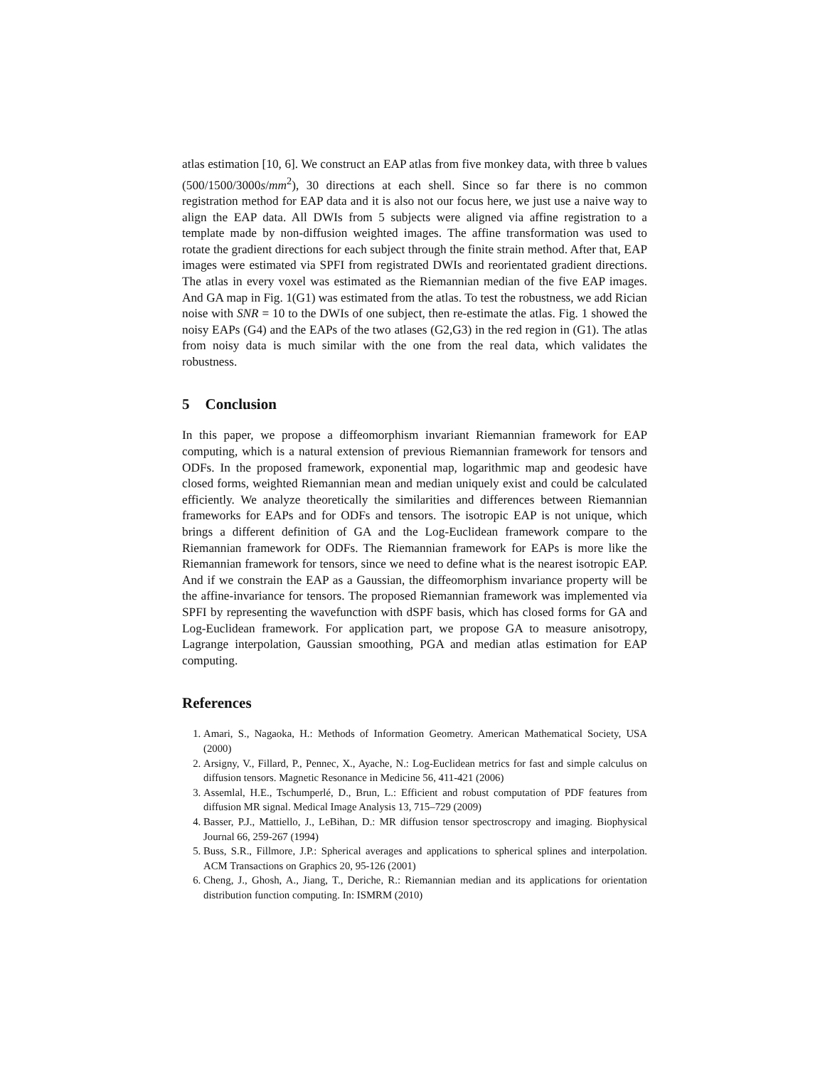atlas estimation [10, 6]. We construct an EAP atlas from five monkey data, with three b values (500/1500/3000s/mm<sup>2</sup>), 30 directions at each shell. Since so far there is no common registration method for EAP data and it is also not our focus here, we just use a naive way to align the EAP data. All DWIs from 5 subjects were aligned via affine registration to a template made by non-diffusion weighted images. The affine transformation was used to rotate the gradient directions for each subject through the finite strain method. After that, EAP images were estimated via SPFI from registrated DWIs and reorientated gradient directions. The atlas in every voxel was estimated as the Riemannian median of the five EAP images. And GA map in Fig. 1(G1) was estimated from the atlas. To test the robustness, we add Rician noise with SNR = 10 to the DWIs of one subject, then re-estimate the atlas. Fig. 1 showed the noisy EAPs (G4) and the EAPs of the two atlases (G2,G3) in the red region in (G1). The atlas from noisy data is much similar with the one from the real data, which validates the robustness.
5 Conclusion
In this paper, we propose a diffeomorphism invariant Riemannian framework for EAP computing, which is a natural extension of previous Riemannian framework for tensors and ODFs. In the proposed framework, exponential map, logarithmic map and geodesic have closed forms, weighted Riemannian mean and median uniquely exist and could be calculated efficiently. We analyze theoretically the similarities and differences between Riemannian frameworks for EAPs and for ODFs and tensors. The isotropic EAP is not unique, which brings a different definition of GA and the Log-Euclidean framework compare to the Riemannian framework for ODFs. The Riemannian framework for EAPs is more like the Riemannian framework for tensors, since we need to define what is the nearest isotropic EAP. And if we constrain the EAP as a Gaussian, the diffeomorphism invariance property will be the affine-invariance for tensors. The proposed Riemannian framework was implemented via SPFI by representing the wavefunction with dSPF basis, which has closed forms for GA and Log-Euclidean framework. For application part, we propose GA to measure anisotropy, Lagrange interpolation, Gaussian smoothing, PGA and median atlas estimation for EAP computing.
References
1. Amari, S., Nagaoka, H.: Methods of Information Geometry. American Mathematical Society, USA (2000)
2. Arsigny, V., Fillard, P., Pennec, X., Ayache, N.: Log-Euclidean metrics for fast and simple calculus on diffusion tensors. Magnetic Resonance in Medicine 56, 411-421 (2006)
3. Assemlal, H.E., Tschumperlé, D., Brun, L.: Efficient and robust computation of PDF features from diffusion MR signal. Medical Image Analysis 13, 715–729 (2009)
4. Basser, P.J., Mattiello, J., LeBihan, D.: MR diffusion tensor spectroscropy and imaging. Biophysical Journal 66, 259-267 (1994)
5. Buss, S.R., Fillmore, J.P.: Spherical averages and applications to spherical splines and interpolation. ACM Transactions on Graphics 20, 95-126 (2001)
6. Cheng, J., Ghosh, A., Jiang, T., Deriche, R.: Riemannian median and its applications for orientation distribution function computing. In: ISMRM (2010)